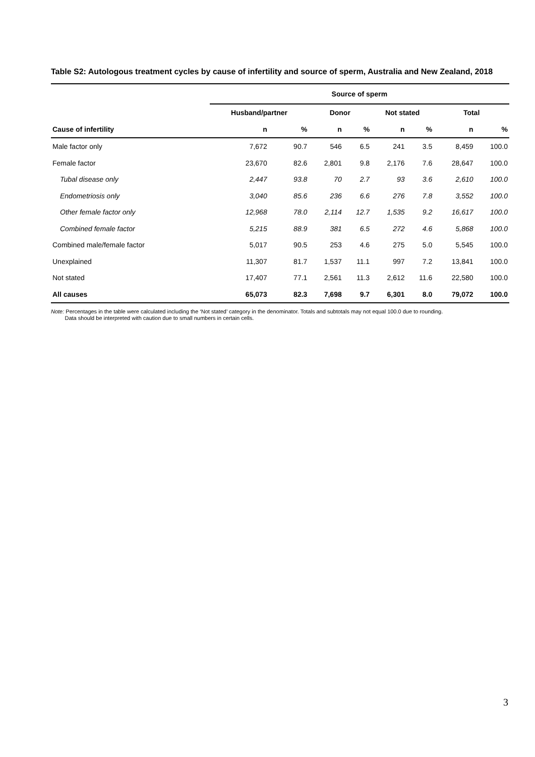Table S2: Autologous treatment cycles by cause of infertility and source of sperm, Australia and New Zealand, 2018
| | Source of sperm | | | | | | | |
| --- | --- | --- | --- | --- | --- | --- | --- | --- |
| | Husband/partner | | Donor | | Not stated | | Total | |
| Cause of infertility | n | % | n | % | n | % | n | % |
| Male factor only | 7,672 | 90.7 | 546 | 6.5 | 241 | 3.5 | 8,459 | 100.0 |
| Female factor | 23,670 | 82.6 | 2,801 | 9.8 | 2,176 | 7.6 | 28,647 | 100.0 |
| Tubal disease only | 2,447 | 93.8 | 70 | 2.7 | 93 | 3.6 | 2,610 | 100.0 |
| Endometriosis only | 3,040 | 85.6 | 236 | 6.6 | 276 | 7.8 | 3,552 | 100.0 |
| Other female factor only | 12,968 | 78.0 | 2,114 | 12.7 | 1,535 | 9.2 | 16,617 | 100.0 |
| Combined female factor | 5,215 | 88.9 | 381 | 6.5 | 272 | 4.6 | 5,868 | 100.0 |
| Combined male/female factor | 5,017 | 90.5 | 253 | 4.6 | 275 | 5.0 | 5,545 | 100.0 |
| Unexplained | 11,307 | 81.7 | 1,537 | 11.1 | 997 | 7.2 | 13,841 | 100.0 |
| Not stated | 17,407 | 77.1 | 2,561 | 11.3 | 2,612 | 11.6 | 22,580 | 100.0 |
| All causes | 65,073 | 82.3 | 7,698 | 9.7 | 6,301 | 8.0 | 79,072 | 100.0 |
Note: Percentages in the table were calculated including the ‘Not stated’ category in the denominator. Totals and subtotals may not equal 100.0 due to rounding.
Data should be interpreted with caution due to small numbers in certain cells.
3